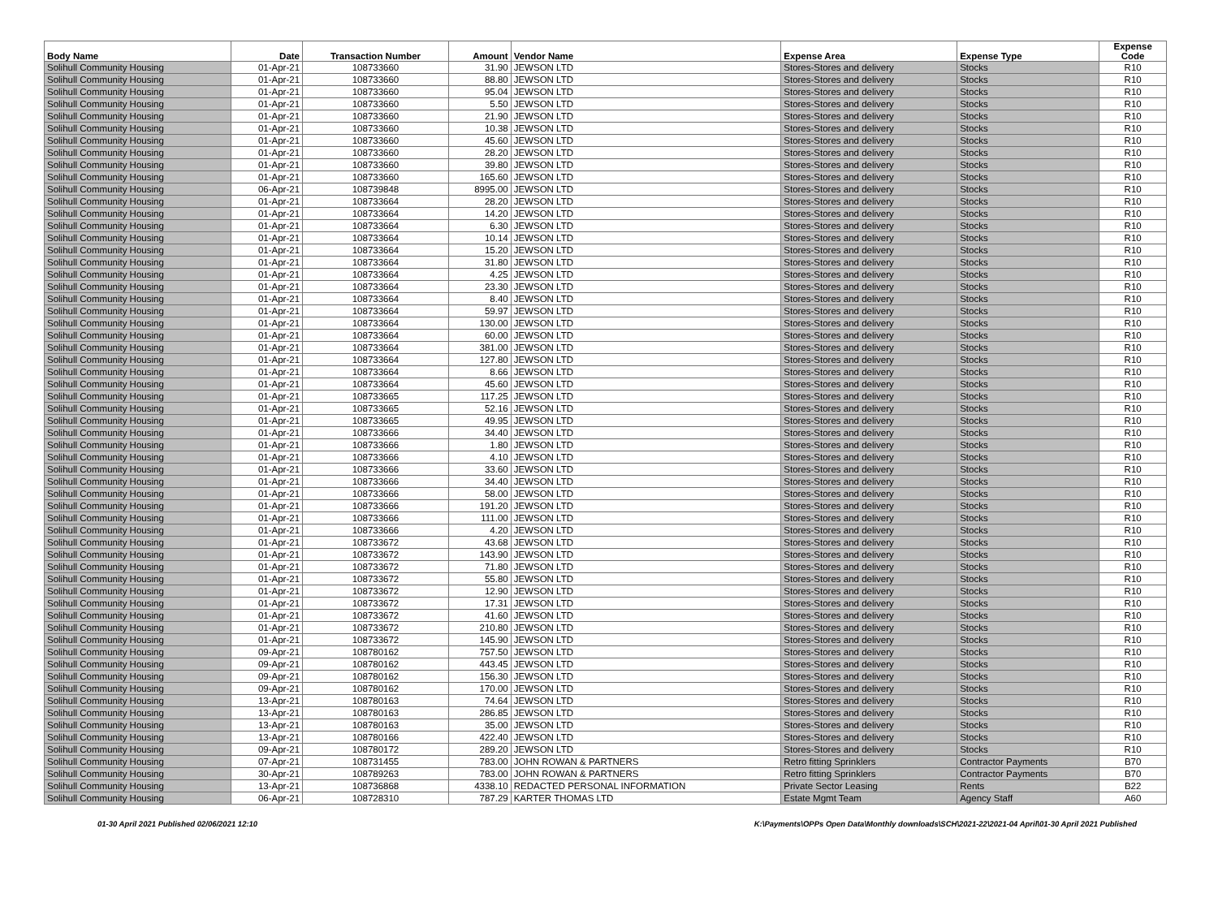| Body Name | Date | Transaction Number | Amount | Vendor Name | Expense Area | Expense Type | Expense Code |
| --- | --- | --- | --- | --- | --- | --- | --- |
| Solihull Community Housing | 01-Apr-21 | 108733660 | 31.90 | JEWSON LTD | Stores-Stores and delivery | Stocks | R10 |
| Solihull Community Housing | 01-Apr-21 | 108733660 | 88.80 | JEWSON LTD | Stores-Stores and delivery | Stocks | R10 |
| Solihull Community Housing | 01-Apr-21 | 108733660 | 95.04 | JEWSON LTD | Stores-Stores and delivery | Stocks | R10 |
| Solihull Community Housing | 01-Apr-21 | 108733660 | 5.50 | JEWSON LTD | Stores-Stores and delivery | Stocks | R10 |
| Solihull Community Housing | 01-Apr-21 | 108733660 | 21.90 | JEWSON LTD | Stores-Stores and delivery | Stocks | R10 |
| Solihull Community Housing | 01-Apr-21 | 108733660 | 10.38 | JEWSON LTD | Stores-Stores and delivery | Stocks | R10 |
| Solihull Community Housing | 01-Apr-21 | 108733660 | 45.60 | JEWSON LTD | Stores-Stores and delivery | Stocks | R10 |
| Solihull Community Housing | 01-Apr-21 | 108733660 | 28.20 | JEWSON LTD | Stores-Stores and delivery | Stocks | R10 |
| Solihull Community Housing | 01-Apr-21 | 108733660 | 39.80 | JEWSON LTD | Stores-Stores and delivery | Stocks | R10 |
| Solihull Community Housing | 01-Apr-21 | 108733660 | 165.60 | JEWSON LTD | Stores-Stores and delivery | Stocks | R10 |
| Solihull Community Housing | 06-Apr-21 | 108739848 | 8995.00 | JEWSON LTD | Stores-Stores and delivery | Stocks | R10 |
| Solihull Community Housing | 01-Apr-21 | 108733664 | 28.20 | JEWSON LTD | Stores-Stores and delivery | Stocks | R10 |
| Solihull Community Housing | 01-Apr-21 | 108733664 | 14.20 | JEWSON LTD | Stores-Stores and delivery | Stocks | R10 |
| Solihull Community Housing | 01-Apr-21 | 108733664 | 6.30 | JEWSON LTD | Stores-Stores and delivery | Stocks | R10 |
| Solihull Community Housing | 01-Apr-21 | 108733664 | 10.14 | JEWSON LTD | Stores-Stores and delivery | Stocks | R10 |
| Solihull Community Housing | 01-Apr-21 | 108733664 | 15.20 | JEWSON LTD | Stores-Stores and delivery | Stocks | R10 |
| Solihull Community Housing | 01-Apr-21 | 108733664 | 31.80 | JEWSON LTD | Stores-Stores and delivery | Stocks | R10 |
| Solihull Community Housing | 01-Apr-21 | 108733664 | 4.25 | JEWSON LTD | Stores-Stores and delivery | Stocks | R10 |
| Solihull Community Housing | 01-Apr-21 | 108733664 | 23.30 | JEWSON LTD | Stores-Stores and delivery | Stocks | R10 |
| Solihull Community Housing | 01-Apr-21 | 108733664 | 8.40 | JEWSON LTD | Stores-Stores and delivery | Stocks | R10 |
| Solihull Community Housing | 01-Apr-21 | 108733664 | 59.97 | JEWSON LTD | Stores-Stores and delivery | Stocks | R10 |
| Solihull Community Housing | 01-Apr-21 | 108733664 | 130.00 | JEWSON LTD | Stores-Stores and delivery | Stocks | R10 |
| Solihull Community Housing | 01-Apr-21 | 108733664 | 60.00 | JEWSON LTD | Stores-Stores and delivery | Stocks | R10 |
| Solihull Community Housing | 01-Apr-21 | 108733664 | 381.00 | JEWSON LTD | Stores-Stores and delivery | Stocks | R10 |
| Solihull Community Housing | 01-Apr-21 | 108733664 | 127.80 | JEWSON LTD | Stores-Stores and delivery | Stocks | R10 |
| Solihull Community Housing | 01-Apr-21 | 108733664 | 8.66 | JEWSON LTD | Stores-Stores and delivery | Stocks | R10 |
| Solihull Community Housing | 01-Apr-21 | 108733664 | 45.60 | JEWSON LTD | Stores-Stores and delivery | Stocks | R10 |
| Solihull Community Housing | 01-Apr-21 | 108733665 | 117.25 | JEWSON LTD | Stores-Stores and delivery | Stocks | R10 |
| Solihull Community Housing | 01-Apr-21 | 108733665 | 52.16 | JEWSON LTD | Stores-Stores and delivery | Stocks | R10 |
| Solihull Community Housing | 01-Apr-21 | 108733665 | 49.95 | JEWSON LTD | Stores-Stores and delivery | Stocks | R10 |
| Solihull Community Housing | 01-Apr-21 | 108733666 | 34.40 | JEWSON LTD | Stores-Stores and delivery | Stocks | R10 |
| Solihull Community Housing | 01-Apr-21 | 108733666 | 1.80 | JEWSON LTD | Stores-Stores and delivery | Stocks | R10 |
| Solihull Community Housing | 01-Apr-21 | 108733666 | 4.10 | JEWSON LTD | Stores-Stores and delivery | Stocks | R10 |
| Solihull Community Housing | 01-Apr-21 | 108733666 | 33.60 | JEWSON LTD | Stores-Stores and delivery | Stocks | R10 |
| Solihull Community Housing | 01-Apr-21 | 108733666 | 34.40 | JEWSON LTD | Stores-Stores and delivery | Stocks | R10 |
| Solihull Community Housing | 01-Apr-21 | 108733666 | 58.00 | JEWSON LTD | Stores-Stores and delivery | Stocks | R10 |
| Solihull Community Housing | 01-Apr-21 | 108733666 | 191.20 | JEWSON LTD | Stores-Stores and delivery | Stocks | R10 |
| Solihull Community Housing | 01-Apr-21 | 108733666 | 111.00 | JEWSON LTD | Stores-Stores and delivery | Stocks | R10 |
| Solihull Community Housing | 01-Apr-21 | 108733666 | 4.20 | JEWSON LTD | Stores-Stores and delivery | Stocks | R10 |
| Solihull Community Housing | 01-Apr-21 | 108733672 | 43.68 | JEWSON LTD | Stores-Stores and delivery | Stocks | R10 |
| Solihull Community Housing | 01-Apr-21 | 108733672 | 143.90 | JEWSON LTD | Stores-Stores and delivery | Stocks | R10 |
| Solihull Community Housing | 01-Apr-21 | 108733672 | 71.80 | JEWSON LTD | Stores-Stores and delivery | Stocks | R10 |
| Solihull Community Housing | 01-Apr-21 | 108733672 | 55.80 | JEWSON LTD | Stores-Stores and delivery | Stocks | R10 |
| Solihull Community Housing | 01-Apr-21 | 108733672 | 12.90 | JEWSON LTD | Stores-Stores and delivery | Stocks | R10 |
| Solihull Community Housing | 01-Apr-21 | 108733672 | 17.31 | JEWSON LTD | Stores-Stores and delivery | Stocks | R10 |
| Solihull Community Housing | 01-Apr-21 | 108733672 | 41.60 | JEWSON LTD | Stores-Stores and delivery | Stocks | R10 |
| Solihull Community Housing | 01-Apr-21 | 108733672 | 210.80 | JEWSON LTD | Stores-Stores and delivery | Stocks | R10 |
| Solihull Community Housing | 01-Apr-21 | 108733672 | 145.90 | JEWSON LTD | Stores-Stores and delivery | Stocks | R10 |
| Solihull Community Housing | 09-Apr-21 | 108780162 | 757.50 | JEWSON LTD | Stores-Stores and delivery | Stocks | R10 |
| Solihull Community Housing | 09-Apr-21 | 108780162 | 443.45 | JEWSON LTD | Stores-Stores and delivery | Stocks | R10 |
| Solihull Community Housing | 09-Apr-21 | 108780162 | 156.30 | JEWSON LTD | Stores-Stores and delivery | Stocks | R10 |
| Solihull Community Housing | 09-Apr-21 | 108780162 | 170.00 | JEWSON LTD | Stores-Stores and delivery | Stocks | R10 |
| Solihull Community Housing | 13-Apr-21 | 108780163 | 74.64 | JEWSON LTD | Stores-Stores and delivery | Stocks | R10 |
| Solihull Community Housing | 13-Apr-21 | 108780163 | 286.85 | JEWSON LTD | Stores-Stores and delivery | Stocks | R10 |
| Solihull Community Housing | 13-Apr-21 | 108780163 | 35.00 | JEWSON LTD | Stores-Stores and delivery | Stocks | R10 |
| Solihull Community Housing | 13-Apr-21 | 108780166 | 422.40 | JEWSON LTD | Stores-Stores and delivery | Stocks | R10 |
| Solihull Community Housing | 09-Apr-21 | 108780172 | 289.20 | JEWSON LTD | Stores-Stores and delivery | Stocks | R10 |
| Solihull Community Housing | 07-Apr-21 | 108731455 | 783.00 | JOHN ROWAN & PARTNERS | Retro fitting Sprinklers | Contractor Payments | B70 |
| Solihull Community Housing | 30-Apr-21 | 108789263 | 783.00 | JOHN ROWAN & PARTNERS | Retro fitting Sprinklers | Contractor Payments | B70 |
| Solihull Community Housing | 13-Apr-21 | 108736868 | 4338.10 | REDACTED PERSONAL INFORMATION | Private Sector Leasing | Rents | B22 |
| Solihull Community Housing | 06-Apr-21 | 108728310 | 787.29 | KARTER THOMAS LTD | Estate Mgmt Team | Agency Staff | A60 |
01-30 April 2021 Published 02/06/2021 12:10 K:\Payments\OPPs Open Data\Monthly downloads\SCH\2021-22\2021-04 April\01-30 April 2021 Published